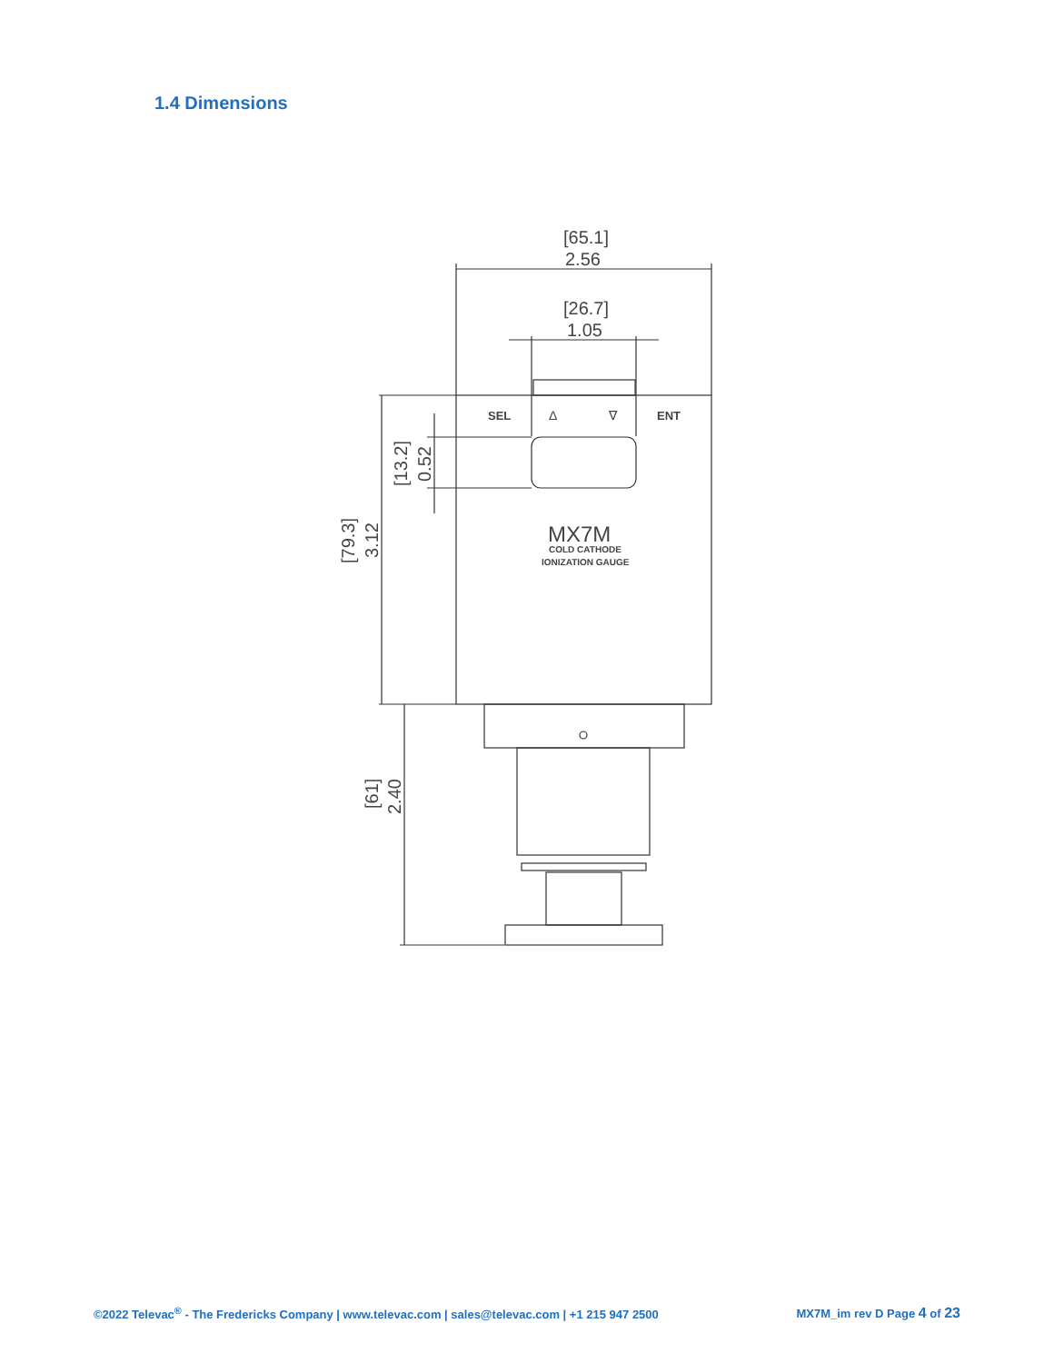1.4 Dimensions
[65.1]
2.56
[26.7]
1.05
SEL
Δ
∇
ENT
MX7M
COLD CATHODE
IONIZATION GAUGE
[13.2]
0.52
[79.3]
3.12
[61]
2.40
©2022 Televac<sup>®</sup> - The Fredericks Company | www.televac.com | sales@televac.com | +1 215 947 2500 MX7M_im rev D Page 4 of 23